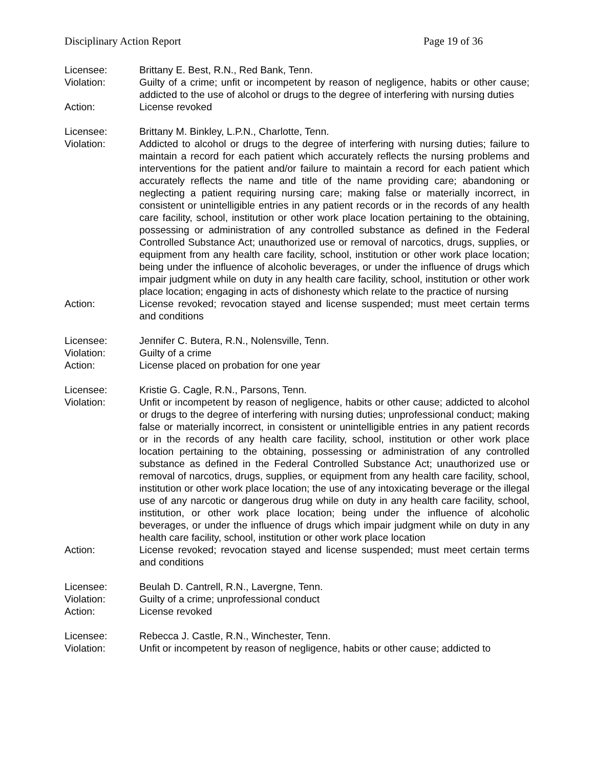Disciplinary Action Report Page 19 of 36
Licensee: Brittany E. Best, R.N., Red Bank, Tenn.
Violation: Guilty of a crime; unfit or incompetent by reason of negligence, habits or other cause; addicted to the use of alcohol or drugs to the degree of interfering with nursing duties
Action: License revoked
Licensee: Brittany M. Binkley, L.P.N., Charlotte, Tenn.
Violation: Addicted to alcohol or drugs to the degree of interfering with nursing duties; failure to maintain a record for each patient which accurately reflects the nursing problems and interventions for the patient and/or failure to maintain a record for each patient which accurately reflects the name and title of the name providing care; abandoning or neglecting a patient requiring nursing care; making false or materially incorrect, in consistent or unintelligible entries in any patient records or in the records of any health care facility, school, institution or other work place location pertaining to the obtaining, possessing or administration of any controlled substance as defined in the Federal Controlled Substance Act; unauthorized use or removal of narcotics, drugs, supplies, or equipment from any health care facility, school, institution or other work place location; being under the influence of alcoholic beverages, or under the influence of drugs which impair judgment while on duty in any health care facility, school, institution or other work place location; engaging in acts of dishonesty which relate to the practice of nursing
Action: License revoked; revocation stayed and license suspended; must meet certain terms and conditions
Licensee: Jennifer C. Butera, R.N., Nolensville, Tenn.
Violation: Guilty of a crime
Action: License placed on probation for one year
Licensee: Kristie G. Cagle, R.N., Parsons, Tenn.
Violation: Unfit or incompetent by reason of negligence, habits or other cause; addicted to alcohol or drugs to the degree of interfering with nursing duties; unprofessional conduct; making false or materially incorrect, in consistent or unintelligible entries in any patient records or in the records of any health care facility, school, institution or other work place location pertaining to the obtaining, possessing or administration of any controlled substance as defined in the Federal Controlled Substance Act; unauthorized use or removal of narcotics, drugs, supplies, or equipment from any health care facility, school, institution or other work place location; the use of any intoxicating beverage or the illegal use of any narcotic or dangerous drug while on duty in any health care facility, school, institution, or other work place location; being under the influence of alcoholic beverages, or under the influence of drugs which impair judgment while on duty in any health care facility, school, institution or other work place location
Action: License revoked; revocation stayed and license suspended; must meet certain terms and conditions
Licensee: Beulah D. Cantrell, R.N., Lavergne, Tenn.
Violation: Guilty of a crime; unprofessional conduct
Action: License revoked
Licensee: Rebecca J. Castle, R.N., Winchester, Tenn.
Violation: Unfit or incompetent by reason of negligence, habits or other cause; addicted to